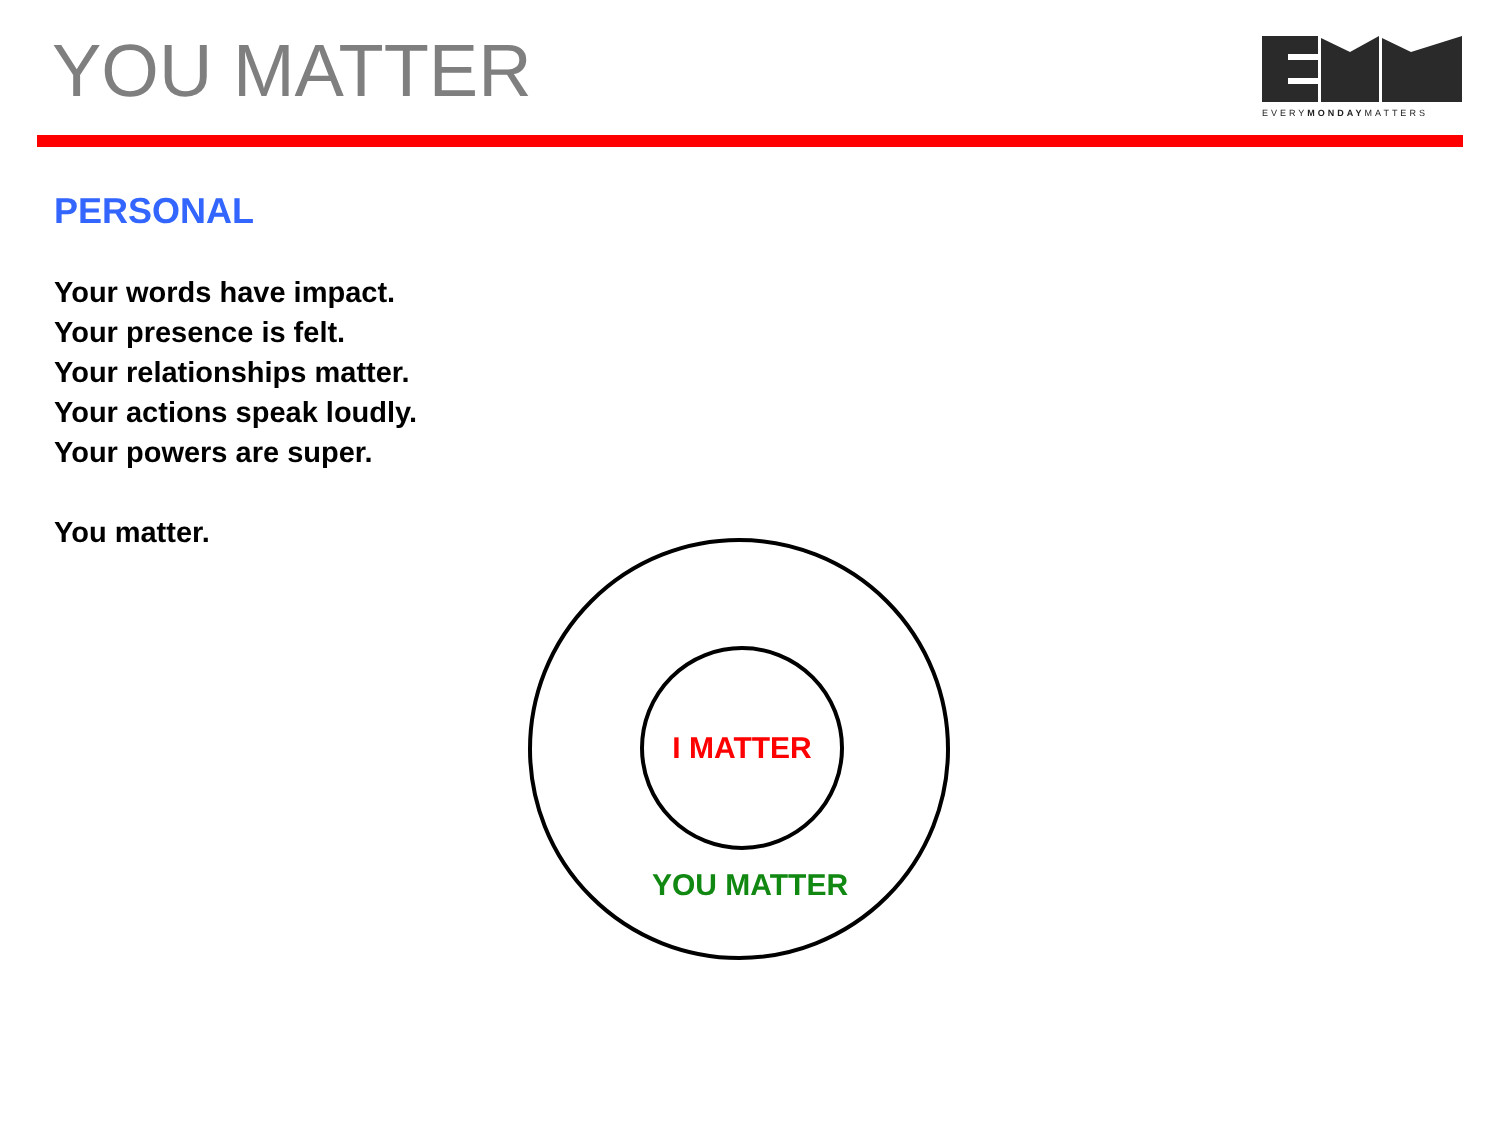YOU MATTER
EVERYMONDAYMATTERS
PERSONAL
Your words have impact.
Your presence is felt.
Your relationships matter.
Your actions speak loudly.
Your powers are super.
You matter.
I MATTER
YOU MATTER